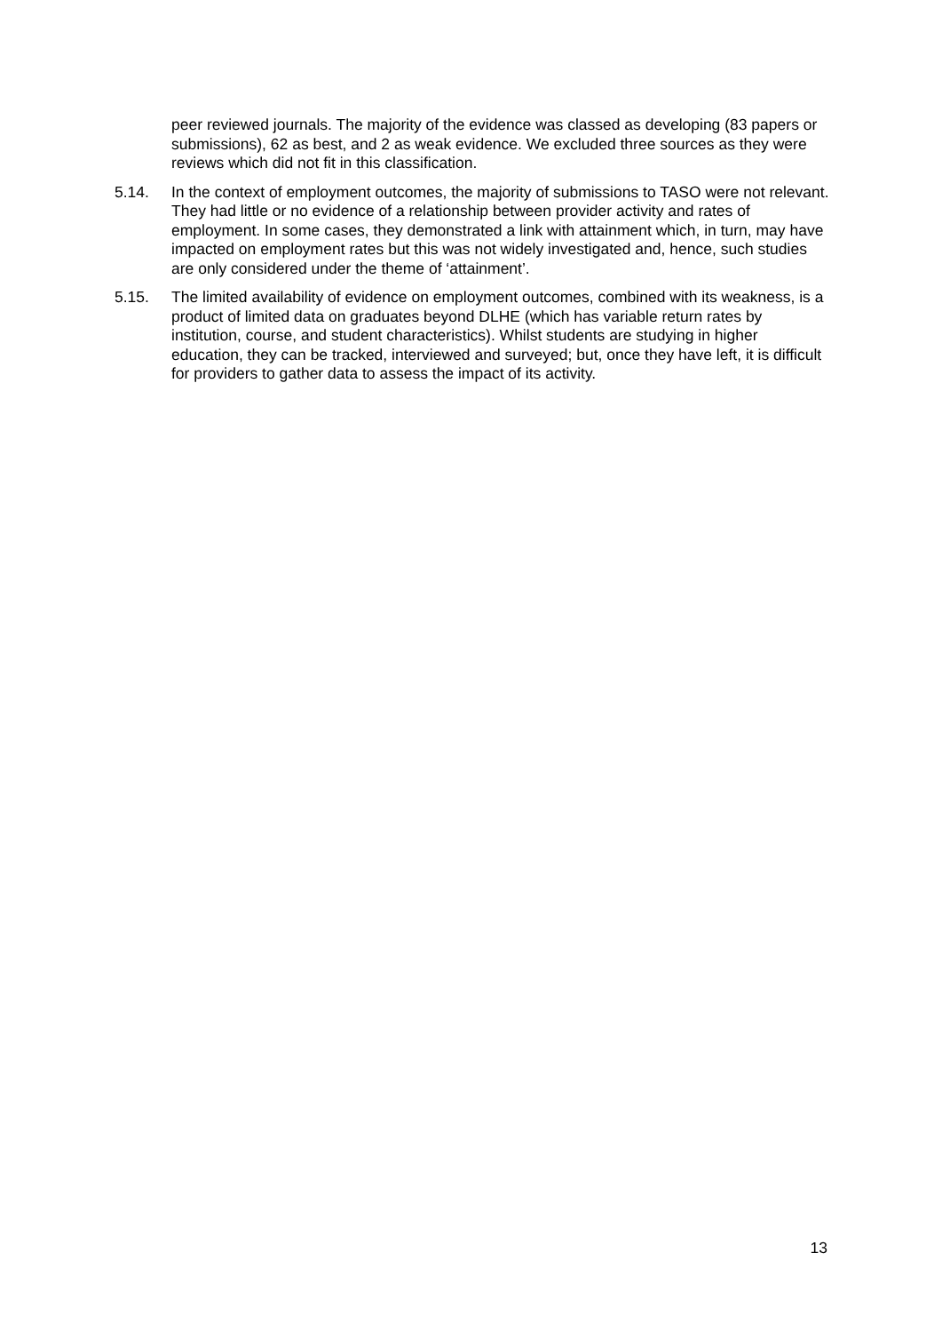peer reviewed journals. The majority of the evidence was classed as developing (83 papers or submissions), 62 as best, and 2 as weak evidence. We excluded three sources as they were reviews which did not fit in this classification.
5.14. In the context of employment outcomes, the majority of submissions to TASO were not relevant. They had little or no evidence of a relationship between provider activity and rates of employment. In some cases, they demonstrated a link with attainment which, in turn, may have impacted on employment rates but this was not widely investigated and, hence, such studies are only considered under the theme of ‘attainment’.
5.15. The limited availability of evidence on employment outcomes, combined with its weakness, is a product of limited data on graduates beyond DLHE (which has variable return rates by institution, course, and student characteristics). Whilst students are studying in higher education, they can be tracked, interviewed and surveyed; but, once they have left, it is difficult for providers to gather data to assess the impact of its activity.
13